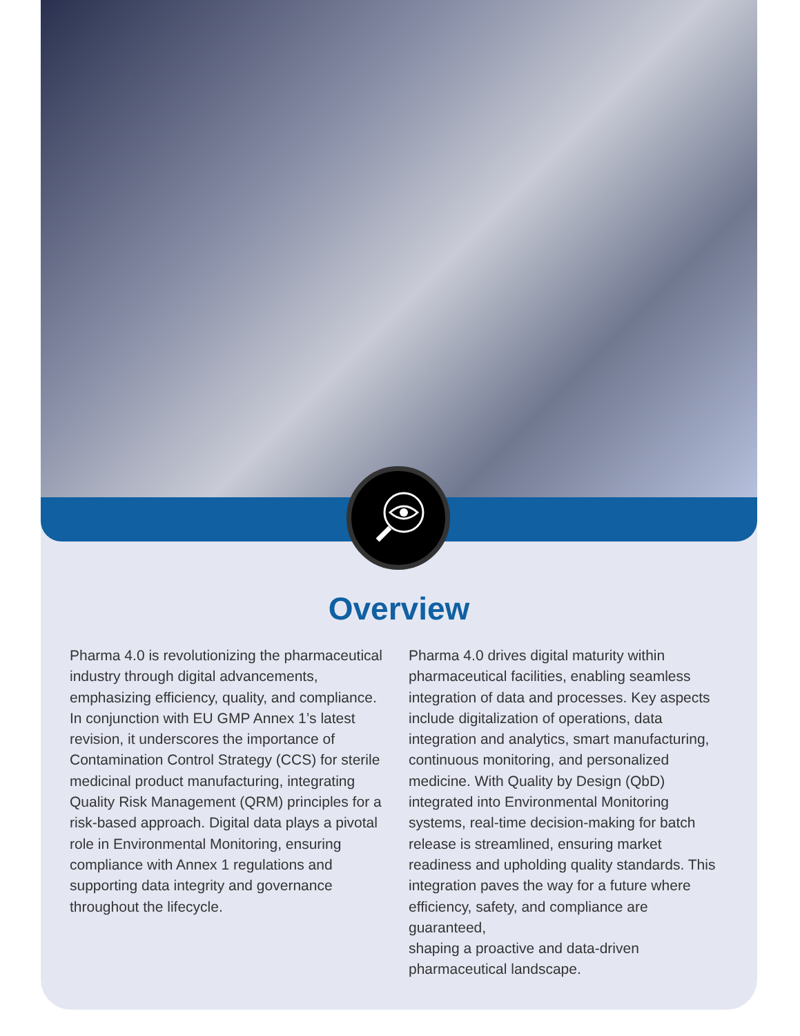Overview
Pharma 4.0 is revolutionizing the pharmaceutical industry through digital advancements, emphasizing efficiency, quality, and compliance. In conjunction with EU GMP Annex 1’s latest revision, it underscores the importance of Contamination Control Strategy (CCS) for sterile medicinal product manufacturing, integrating Quality Risk Management (QRM) principles for a risk-based approach. Digital data plays a pivotal role in Environmental Monitoring, ensuring compliance with Annex 1 regulations and supporting data integrity and governance throughout the lifecycle.
Pharma 4.0 drives digital maturity within pharmaceutical facilities, enabling seamless integration of data and processes. Key aspects include digitalization of operations, data integration and analytics, smart manufacturing, continuous monitoring, and personalized medicine. With Quality by Design (QbD) integrated into Environmental Monitoring systems, real-time decision-making for batch release is streamlined, ensuring market readiness and upholding quality standards. This integration paves the way for a future where efficiency, safety, and compliance are guaranteed,
shaping a proactive and data-driven pharmaceutical landscape.